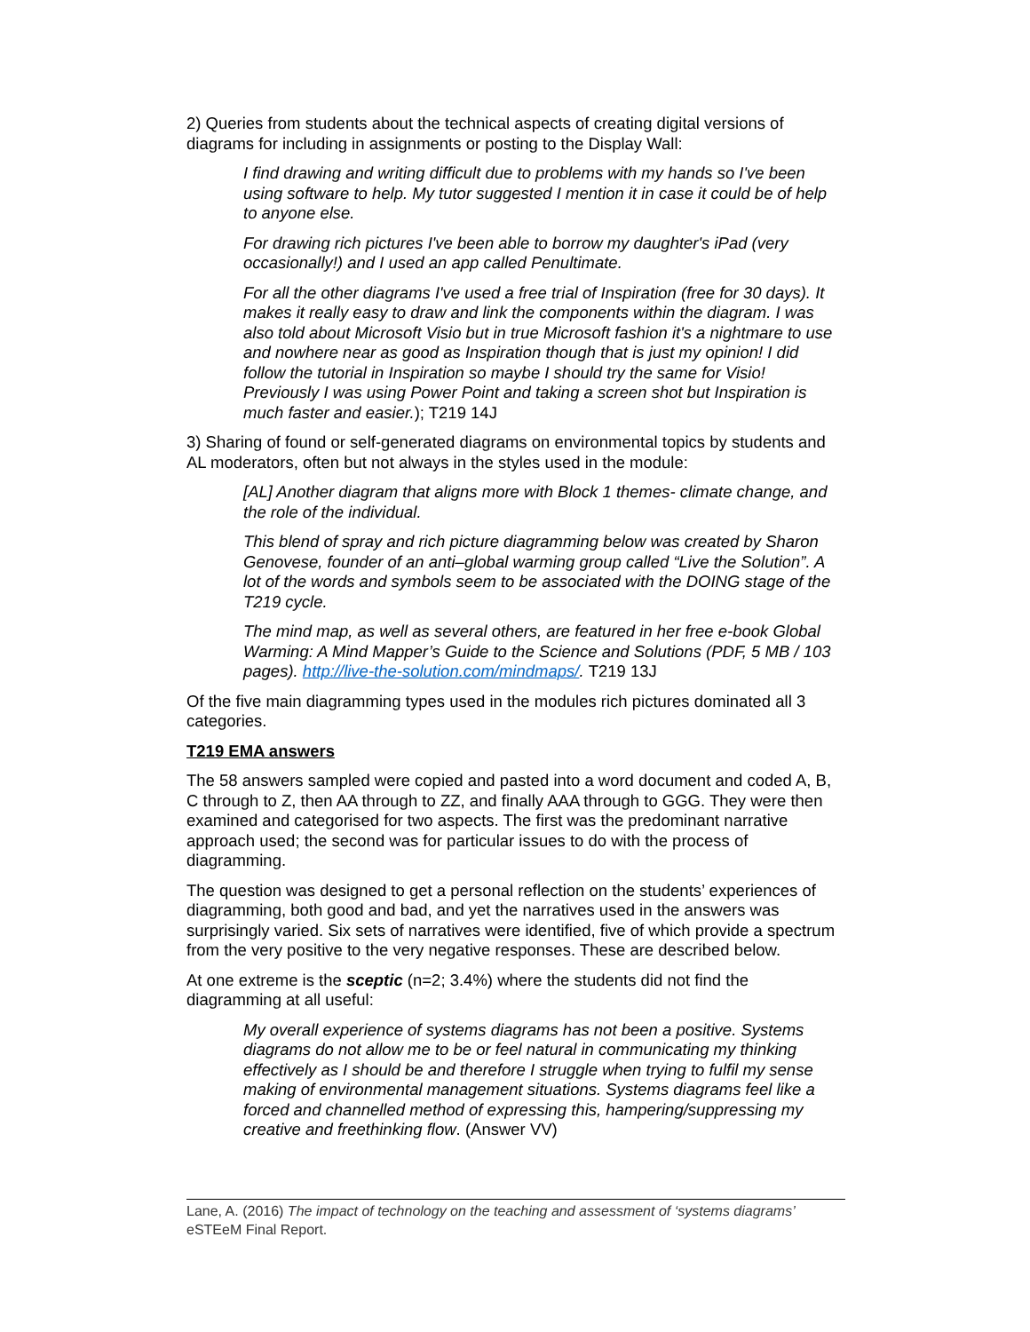2) Queries from students about the technical aspects of creating digital versions of diagrams for including in assignments or posting to the Display Wall:
I find drawing and writing difficult due to problems with my hands so I've been using software to help. My tutor suggested I mention it in case it could be of help to anyone else.
For drawing rich pictures I've been able to borrow my daughter's iPad (very occasionally!) and I used an app called Penultimate.
For all the other diagrams I've used a free trial of Inspiration (free for 30 days). It makes it really easy to draw and link the components within the diagram. I was also told about Microsoft Visio but in true Microsoft fashion it's a nightmare to use and nowhere near as good as Inspiration though that is just my opinion! I did follow the tutorial in Inspiration so maybe I should try the same for Visio! Previously I was using Power Point and taking a screen shot but Inspiration is much faster and easier.); T219 14J
3) Sharing of found or self-generated diagrams on environmental topics by students and AL moderators, often but not always in the styles used in the module:
[AL] Another diagram that aligns more with Block 1 themes- climate change, and the role of the individual.
This blend of spray and rich picture diagramming below was created by Sharon Genovese, founder of an anti–global warming group called “Live the Solution”. A lot of the words and symbols seem to be associated with the DOING stage of the T219 cycle.
The mind map, as well as several others, are featured in her free e-book Global Warming: A Mind Mapper’s Guide to the Science and Solutions (PDF, 5 MB / 103 pages). http://live-the-solution.com/mindmaps/. T219 13J
Of the five main diagramming types used in the modules rich pictures dominated all 3 categories.
T219 EMA answers
The 58 answers sampled were copied and pasted into a word document and coded A, B, C through to Z, then AA through to ZZ, and finally AAA through to GGG. They were then examined and categorised for two aspects. The first was the predominant narrative approach used; the second was for particular issues to do with the process of diagramming.
The question was designed to get a personal reflection on the students’ experiences of diagramming, both good and bad, and yet the narratives used in the answers was surprisingly varied. Six sets of narratives were identified, five of which provide a spectrum from the very positive to the very negative responses. These are described below.
At one extreme is the sceptic (n=2; 3.4%) where the students did not find the diagramming at all useful:
My overall experience of systems diagrams has not been a positive. Systems diagrams do not allow me to be or feel natural in communicating my thinking effectively as I should be and therefore I struggle when trying to fulfil my sense making of environmental management situations. Systems diagrams feel like a forced and channelled method of expressing this, hampering/suppressing my creative and freethinking flow. (Answer VV)
Lane, A. (2016) The impact of technology on the teaching and assessment of ‘systems diagrams’ eSTEeM Final Report.